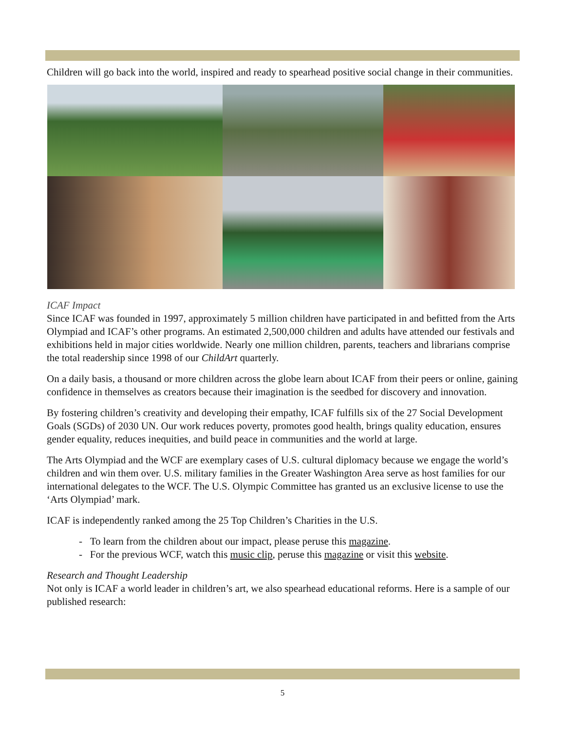Children will go back into the world, inspired and ready to spearhead positive social change in their communities.
ICAF Impact
Since ICAF was founded in 1997, approximately 5 million children have participated in and befitted from the Arts Olympiad and ICAF’s other programs. An estimated 2,500,000 children and adults have attended our festivals and exhibitions held in major cities worldwide. Nearly one million children, parents, teachers and librarians comprise the total readership since 1998 of our ChildArt quarterly.
On a daily basis, a thousand or more children across the globe learn about ICAF from their peers or online, gaining confidence in themselves as creators because their imagination is the seedbed for discovery and innovation.
By fostering children’s creativity and developing their empathy, ICAF fulfills six of the 27 Social Development Goals (SGDs) of 2030 UN. Our work reduces poverty, promotes good health, brings quality education, ensures gender equality, reduces inequities, and build peace in communities and the world at large.
The Arts Olympiad and the WCF are exemplary cases of U.S. cultural diplomacy because we engage the world’s children and win them over. U.S. military families in the Greater Washington Area serve as host families for our international delegates to the WCF. The U.S. Olympic Committee has granted us an exclusive license to use the ‘Arts Olympiad’ mark.
ICAF is independently ranked among the 25 Top Children’s Charities in the U.S.
- To learn from the children about our impact, please peruse this magazine.
- For the previous WCF, watch this music clip, peruse this magazine or visit this website.
Research and Thought Leadership
Not only is ICAF a world leader in children’s art, we also spearhead educational reforms. Here is a sample of our published research:
5